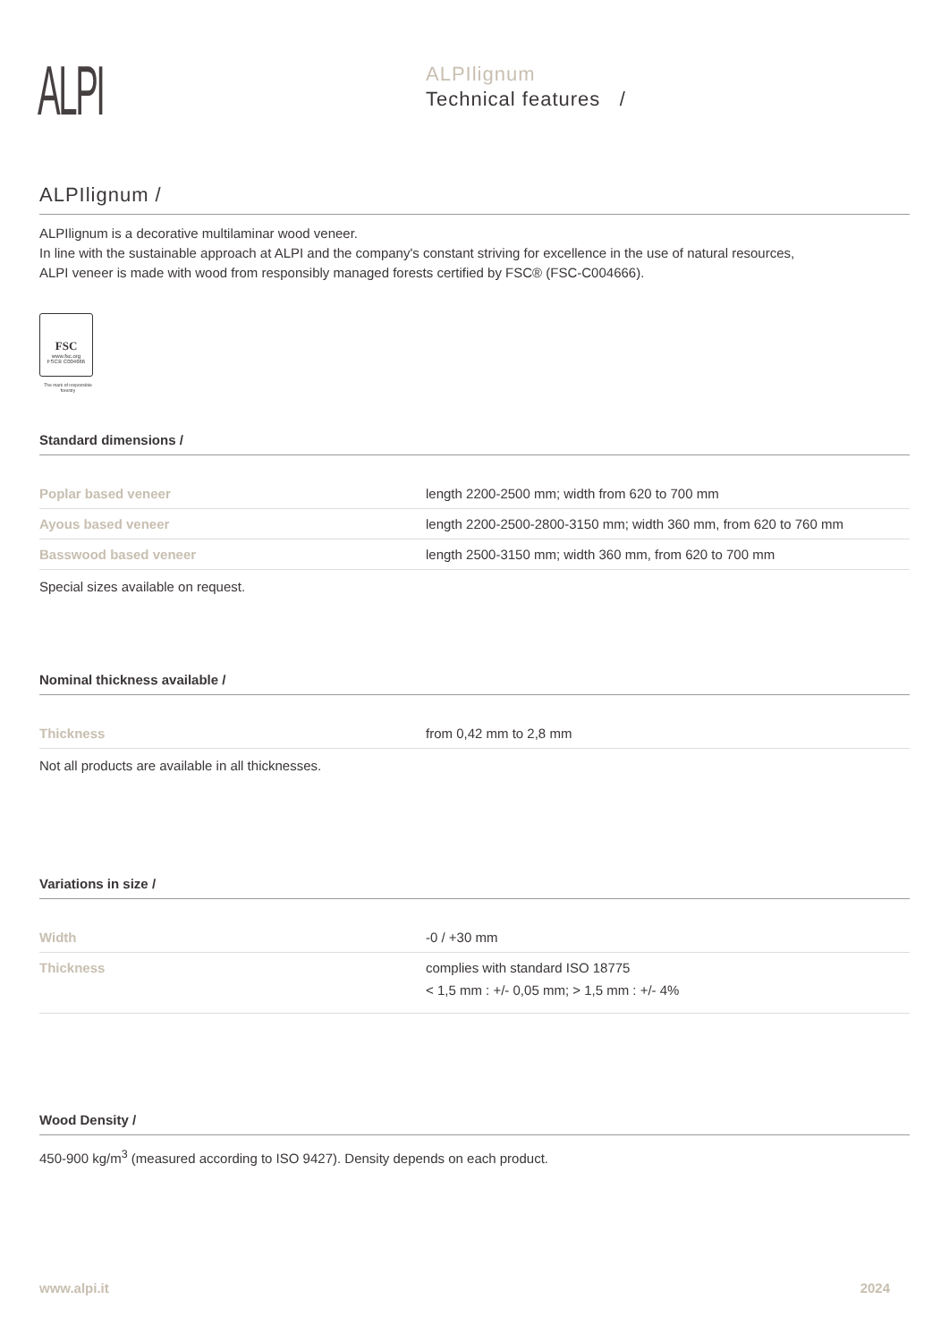ALPI
ALPIlignum
Technical features /
ALPIlignum /
ALPIlignum is a decorative multilaminar wood veneer.
In line with the sustainable approach at ALPI and the company's constant striving for excellence in the use of natural resources,
ALPI veneer is made with wood from responsibly managed forests certified by FSC® (FSC-C004666).
FSC
www.fsc.org
FSC® C004666
The mark of responsible forestry
Standard dimensions /
| Poplar based veneer | length 2200-2500 mm; width from 620 to 700 mm |
| Ayous based veneer | length 2200-2500-2800-3150 mm; width 360 mm, from 620 to 760 mm |
| Basswood based veneer | length 2500-3150 mm; width 360 mm, from 620 to 700 mm |
Special sizes available on request.
Nominal thickness available /
| Thickness | from 0,42 mm to 2,8 mm |
Not all products are available in all thicknesses.
Variations in size /
| Width | -0 / +30 mm |
| Thickness | complies with standard ISO 18775 < 1,5 mm : +/- 0,05 mm; > 1,5 mm : +/- 4% |
Wood Density /
450-900 kg/m<sup>3</sup> (measured according to ISO 9427). Density depends on each product.
www.alpi.it 2024